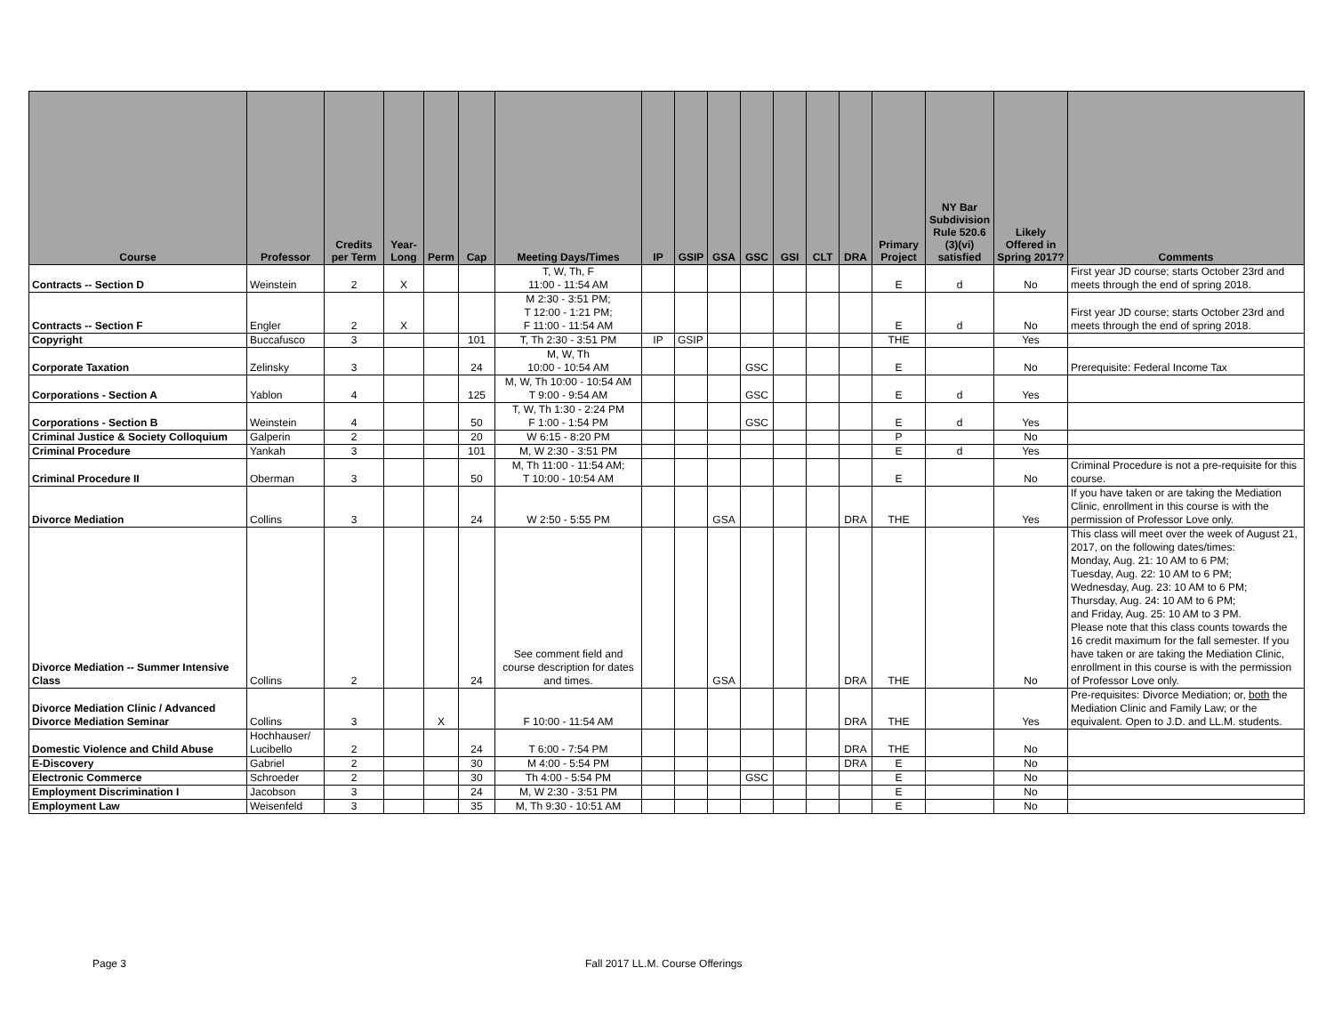| Course | Professor | Credits per Term | Year- Long | Perm | Cap | Meeting Days/Times | IP | GSIP | GSA | GSC | GSI | CLT | DRA | Primary Project | NY Bar Subdivision Rule 520.6 (3)(vi) satisfied | Likely Offered in Spring 2017? | Comments |
| --- | --- | --- | --- | --- | --- | --- | --- | --- | --- | --- | --- | --- | --- | --- | --- | --- | --- |
| Contracts -- Section D | Weinstein | 2 | X | | | T, W, Th, F 11:00 - 11:54 AM | | | | | | | | E | d | No | First year JD course; starts October 23rd and meets through the end of spring 2018. |
| Contracts -- Section F | Engler | 2 | X | | | M 2:30 - 3:51 PM; T 12:00 - 1:21 PM; F 11:00 - 11:54 AM | | | | | | | | E | d | No | First year JD course; starts October 23rd and meets through the end of spring 2018. |
| Copyright | Buccafusco | 3 | | | 101 | T, Th 2:30 - 3:51 PM | IP | GSIP | | | | | | THE | | Yes | |
| Corporate Taxation | Zelinsky | 3 | | | 24 | M, W, Th 10:00 - 10:54 AM | | | | GSC | | | | E | | No | Prerequisite: Federal Income Tax |
| Corporations - Section A | Yablon | 4 | | | 125 | M, W, Th 10:00 - 10:54 AM T 9:00 - 9:54 AM | | | | GSC | | | | E | d | Yes | |
| Corporations - Section B | Weinstein | 4 | | | 50 | T, W, Th 1:30 - 2:24 PM F 1:00 - 1:54 PM | | | | GSC | | | | E | d | Yes | |
| Criminal Justice & Society Colloquium | Galperin | 2 | | | 20 | W 6:15 - 8:20 PM | | | | | | | | P | | No | |
| Criminal Procedure | Yankah | 3 | | | 101 | M, W 2:30 - 3:51 PM | | | | | | | | E | d | Yes | |
| Criminal Procedure II | Oberman | 3 | | | 50 | M, Th 11:00 - 11:54 AM; T 10:00 - 10:54 AM | | | | | | | | E | | No | Criminal Procedure is not a pre-requisite for this course. |
| Divorce Mediation | Collins | 3 | | | 24 | W 2:50 - 5:55 PM | | | GSA | | | | DRA | THE | | Yes | If you have taken or are taking the Mediation Clinic, enrollment in this course is with the permission of Professor Love only. |
| Divorce Mediation -- Summer Intensive Class | Collins | 2 | | | 24 | See comment field and course description for dates and times. | | | GSA | | | | DRA | THE | | No | This class will meet over the week of August 21, 2017, on the following dates/times: Monday, Aug. 21: 10 AM to 6 PM; Tuesday, Aug. 22: 10 AM to 6 PM; Wednesday, Aug. 23: 10 AM to 6 PM; Thursday, Aug. 24: 10 AM to 6 PM; and Friday, Aug. 25: 10 AM to 3 PM. Please note that this class counts towards the 16 credit maximum for the fall semester. If you have taken or are taking the Mediation Clinic, enrollment in this course is with the permission of Professor Love only. |
| Divorce Mediation Clinic / Advanced Divorce Mediation Seminar | Collins | 3 | | X | | F 10:00 - 11:54 AM | | | | | | | DRA | THE | | Yes | Pre-requisites: Divorce Mediation; or, both the Mediation Clinic and Family Law; or the equivalent. Open to J.D. and LL.M. students. |
| Domestic Violence and Child Abuse | Hochhauser/ Lucibello | 2 | | | 24 | T 6:00 - 7:54 PM | | | | | | | DRA | THE | | No | |
| E-Discovery | Gabriel | 2 | | | 30 | M 4:00 - 5:54 PM | | | | | | | DRA | E | | No | |
| Electronic Commerce | Schroeder | 2 | | | 30 | Th 4:00 - 5:54 PM | | | | GSC | | | | E | | No | |
| Employment Discrimination I | Jacobson | 3 | | | 24 | M, W 2:30 - 3:51 PM | | | | | | | | E | | No | |
| Employment Law | Weisenfeld | 3 | | | 35 | M, Th 9:30 - 10:51 AM | | | | | | | | E | | No | |
Page 3 Fall 2017 LL.M. Course Offerings